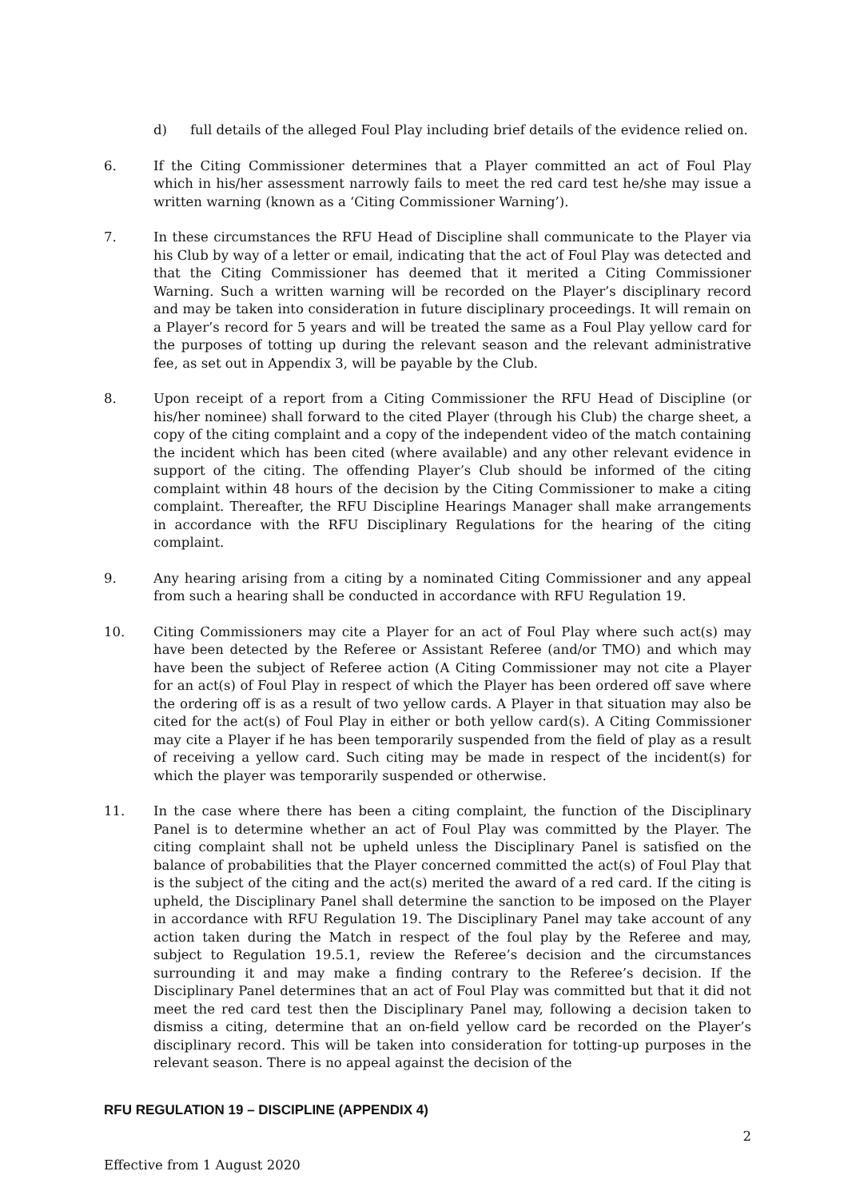d) full details of the alleged Foul Play including brief details of the evidence relied on.
6. If the Citing Commissioner determines that a Player committed an act of Foul Play which in his/her assessment narrowly fails to meet the red card test he/she may issue a written warning (known as a ‘Citing Commissioner Warning’).
7. In these circumstances the RFU Head of Discipline shall communicate to the Player via his Club by way of a letter or email, indicating that the act of Foul Play was detected and that the Citing Commissioner has deemed that it merited a Citing Commissioner Warning. Such a written warning will be recorded on the Player’s disciplinary record and may be taken into consideration in future disciplinary proceedings. It will remain on a Player’s record for 5 years and will be treated the same as a Foul Play yellow card for the purposes of totting up during the relevant season and the relevant administrative fee, as set out in Appendix 3, will be payable by the Club.
8. Upon receipt of a report from a Citing Commissioner the RFU Head of Discipline (or his/her nominee) shall forward to the cited Player (through his Club) the charge sheet, a copy of the citing complaint and a copy of the independent video of the match containing the incident which has been cited (where available) and any other relevant evidence in support of the citing. The offending Player’s Club should be informed of the citing complaint within 48 hours of the decision by the Citing Commissioner to make a citing complaint. Thereafter, the RFU Discipline Hearings Manager shall make arrangements in accordance with the RFU Disciplinary Regulations for the hearing of the citing complaint.
9. Any hearing arising from a citing by a nominated Citing Commissioner and any appeal from such a hearing shall be conducted in accordance with RFU Regulation 19.
10. Citing Commissioners may cite a Player for an act of Foul Play where such act(s) may have been detected by the Referee or Assistant Referee (and/or TMO) and which may have been the subject of Referee action (A Citing Commissioner may not cite a Player for an act(s) of Foul Play in respect of which the Player has been ordered off save where the ordering off is as a result of two yellow cards. A Player in that situation may also be cited for the act(s) of Foul Play in either or both yellow card(s). A Citing Commissioner may cite a Player if he has been temporarily suspended from the field of play as a result of receiving a yellow card. Such citing may be made in respect of the incident(s) for which the player was temporarily suspended or otherwise.
11. In the case where there has been a citing complaint, the function of the Disciplinary Panel is to determine whether an act of Foul Play was committed by the Player. The citing complaint shall not be upheld unless the Disciplinary Panel is satisfied on the balance of probabilities that the Player concerned committed the act(s) of Foul Play that is the subject of the citing and the act(s) merited the award of a red card. If the citing is upheld, the Disciplinary Panel shall determine the sanction to be imposed on the Player in accordance with RFU Regulation 19. The Disciplinary Panel may take account of any action taken during the Match in respect of the foul play by the Referee and may, subject to Regulation 19.5.1, review the Referee’s decision and the circumstances surrounding it and may make a finding contrary to the Referee’s decision. If the Disciplinary Panel determines that an act of Foul Play was committed but that it did not meet the red card test then the Disciplinary Panel may, following a decision taken to dismiss a citing, determine that an on-field yellow card be recorded on the Player’s disciplinary record. This will be taken into consideration for totting-up purposes in the relevant season. There is no appeal against the decision of the
RFU REGULATION 19 – DISCIPLINE (APPENDIX 4)
2
Effective from 1 August 2020